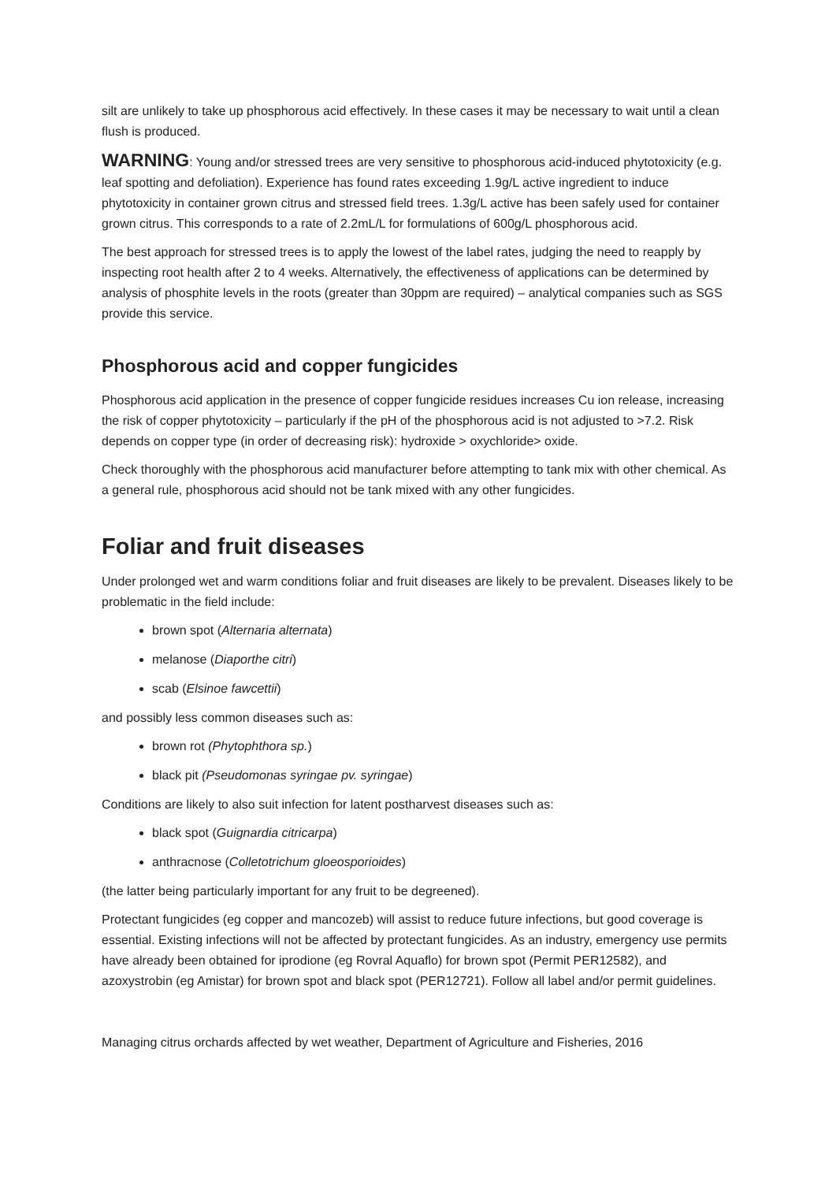silt are unlikely to take up phosphorous acid effectively. In these cases it may be necessary to wait until a clean flush is produced.
WARNING: Young and/or stressed trees are very sensitive to phosphorous acid-induced phytotoxicity (e.g. leaf spotting and defoliation). Experience has found rates exceeding 1.9g/L active ingredient to induce phytotoxicity in container grown citrus and stressed field trees. 1.3g/L active has been safely used for container grown citrus. This corresponds to a rate of 2.2mL/L for formulations of 600g/L phosphorous acid.
The best approach for stressed trees is to apply the lowest of the label rates, judging the need to reapply by inspecting root health after 2 to 4 weeks. Alternatively, the effectiveness of applications can be determined by analysis of phosphite levels in the roots (greater than 30ppm are required) – analytical companies such as SGS provide this service.
Phosphorous acid and copper fungicides
Phosphorous acid application in the presence of copper fungicide residues increases Cu ion release, increasing the risk of copper phytotoxicity – particularly if the pH of the phosphorous acid is not adjusted to >7.2. Risk depends on copper type (in order of decreasing risk): hydroxide > oxychloride> oxide.
Check thoroughly with the phosphorous acid manufacturer before attempting to tank mix with other chemical. As a general rule, phosphorous acid should not be tank mixed with any other fungicides.
Foliar and fruit diseases
Under prolonged wet and warm conditions foliar and fruit diseases are likely to be prevalent. Diseases likely to be problematic in the field include:
brown spot (Alternaria alternata)
melanose (Diaporthe citri)
scab (Elsinoe fawcettii)
and possibly less common diseases such as:
brown rot (Phytophthora sp.)
black pit (Pseudomonas syringae pv. syringae)
Conditions are likely to also suit infection for latent postharvest diseases such as:
black spot (Guignardia citricarpa)
anthracnose (Colletotrichum gloeosporioides)
(the latter being particularly important for any fruit to be degreened).
Protectant fungicides (eg copper and mancozeb) will assist to reduce future infections, but good coverage is essential. Existing infections will not be affected by protectant fungicides. As an industry, emergency use permits have already been obtained for iprodione (eg Rovral Aquaflo) for brown spot (Permit PER12582), and azoxystrobin (eg Amistar) for brown spot and black spot (PER12721). Follow all label and/or permit guidelines.
Managing citrus orchards affected by wet weather, Department of Agriculture and Fisheries, 2016